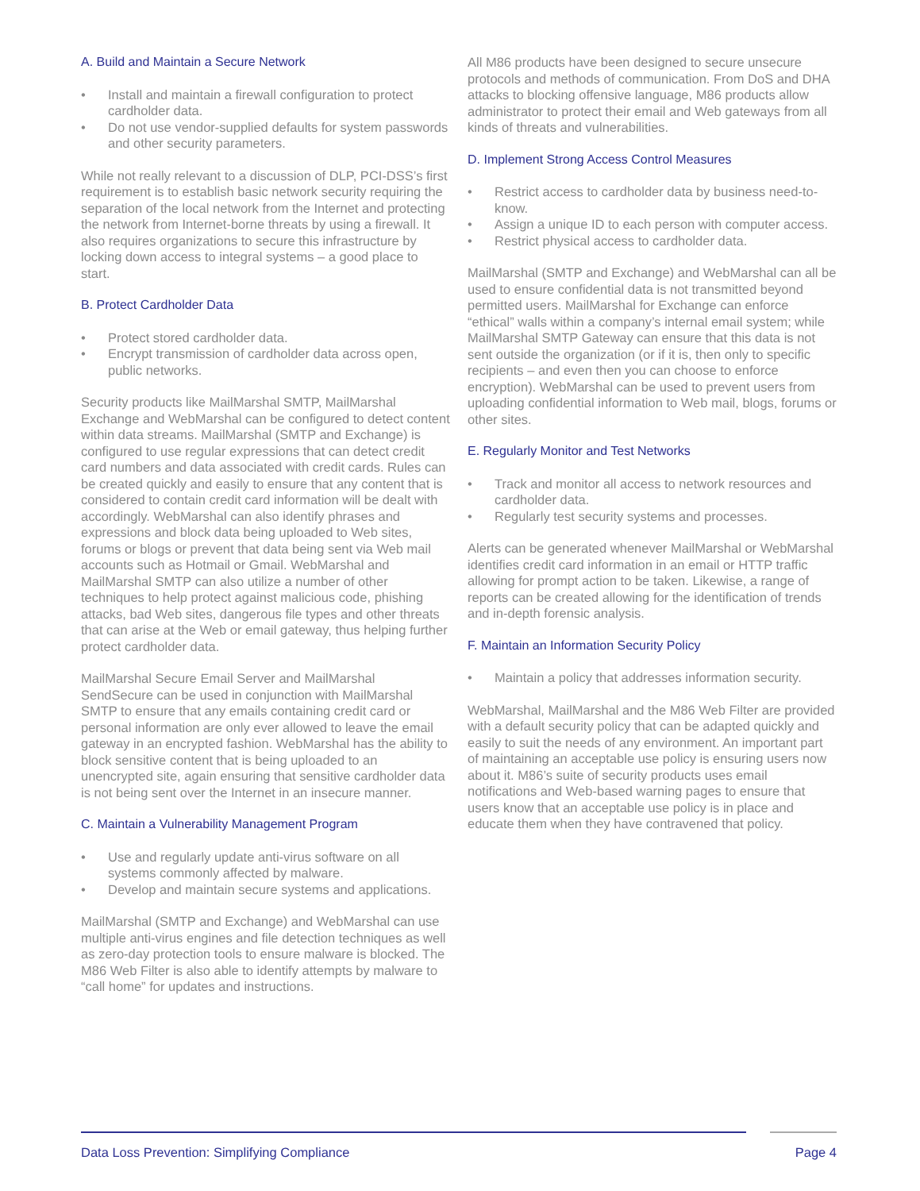A. Build and Maintain a Secure Network
• Install and maintain a firewall configuration to protect cardholder data.
• Do not use vendor-supplied defaults for system passwords and other security parameters.
While not really relevant to a discussion of DLP, PCI-DSS’s first requirement is to establish basic network security requiring the separation of the local network from the Internet and protecting the network from Internet-borne threats by using a firewall. It also requires organizations to secure this infrastructure by locking down access to integral systems – a good place to start.
B. Protect Cardholder Data
• Protect stored cardholder data.
• Encrypt transmission of cardholder data across open, public networks.
Security products like MailMarshal SMTP, MailMarshal Exchange and WebMarshal can be configured to detect content within data streams. MailMarshal (SMTP and Exchange) is configured to use regular expressions that can detect credit card numbers and data associated with credit cards. Rules can be created quickly and easily to ensure that any content that is considered to contain credit card information will be dealt with accordingly. WebMarshal can also identify phrases and expressions and block data being uploaded to Web sites, forums or blogs or prevent that data being sent via Web mail accounts such as Hotmail or Gmail. WebMarshal and MailMarshal SMTP can also utilize a number of other techniques to help protect against malicious code, phishing attacks, bad Web sites, dangerous file types and other threats that can arise at the Web or email gateway, thus helping further protect cardholder data.
MailMarshal Secure Email Server and MailMarshal SendSecure can be used in conjunction with MailMarshal SMTP to ensure that any emails containing credit card or personal information are only ever allowed to leave the email gateway in an encrypted fashion. WebMarshal has the ability to block sensitive content that is being uploaded to an unencrypted site, again ensuring that sensitive cardholder data is not being sent over the Internet in an insecure manner.
C. Maintain a Vulnerability Management Program
• Use and regularly update anti-virus software on all systems commonly affected by malware.
• Develop and maintain secure systems and applications.
MailMarshal (SMTP and Exchange) and WebMarshal can use multiple anti-virus engines and file detection techniques as well as zero-day protection tools to ensure malware is blocked. The M86 Web Filter is also able to identify attempts by malware to “call home” for updates and instructions.
All M86 products have been designed to secure unsecure protocols and methods of communication. From DoS and DHA attacks to blocking offensive language, M86 products allow administrator to protect their email and Web gateways from all kinds of threats and vulnerabilities.
D. Implement Strong Access Control Measures
• Restrict access to cardholder data by business need-to-know.
• Assign a unique ID to each person with computer access.
• Restrict physical access to cardholder data.
MailMarshal (SMTP and Exchange) and WebMarshal can all be used to ensure confidential data is not transmitted beyond permitted users. MailMarshal for Exchange can enforce “ethical” walls within a company’s internal email system; while MailMarshal SMTP Gateway can ensure that this data is not sent outside the organization (or if it is, then only to specific recipients – and even then you can choose to enforce encryption). WebMarshal can be used to prevent users from uploading confidential information to Web mail, blogs, forums or other sites.
E. Regularly Monitor and Test Networks
• Track and monitor all access to network resources and cardholder data.
• Regularly test security systems and processes.
Alerts can be generated whenever MailMarshal or WebMarshal identifies credit card information in an email or HTTP traffic allowing for prompt action to be taken. Likewise, a range of reports can be created allowing for the identification of trends and in-depth forensic analysis.
F. Maintain an Information Security Policy
• Maintain a policy that addresses information security.
WebMarshal, MailMarshal and the M86 Web Filter are provided with a default security policy that can be adapted quickly and easily to suit the needs of any environment. An important part of maintaining an acceptable use policy is ensuring users now about it. M86’s suite of security products uses email notifications and Web-based warning pages to ensure that users know that an acceptable use policy is in place and educate them when they have contravened that policy.
Data Loss Prevention: Simplifying Compliance Page 4